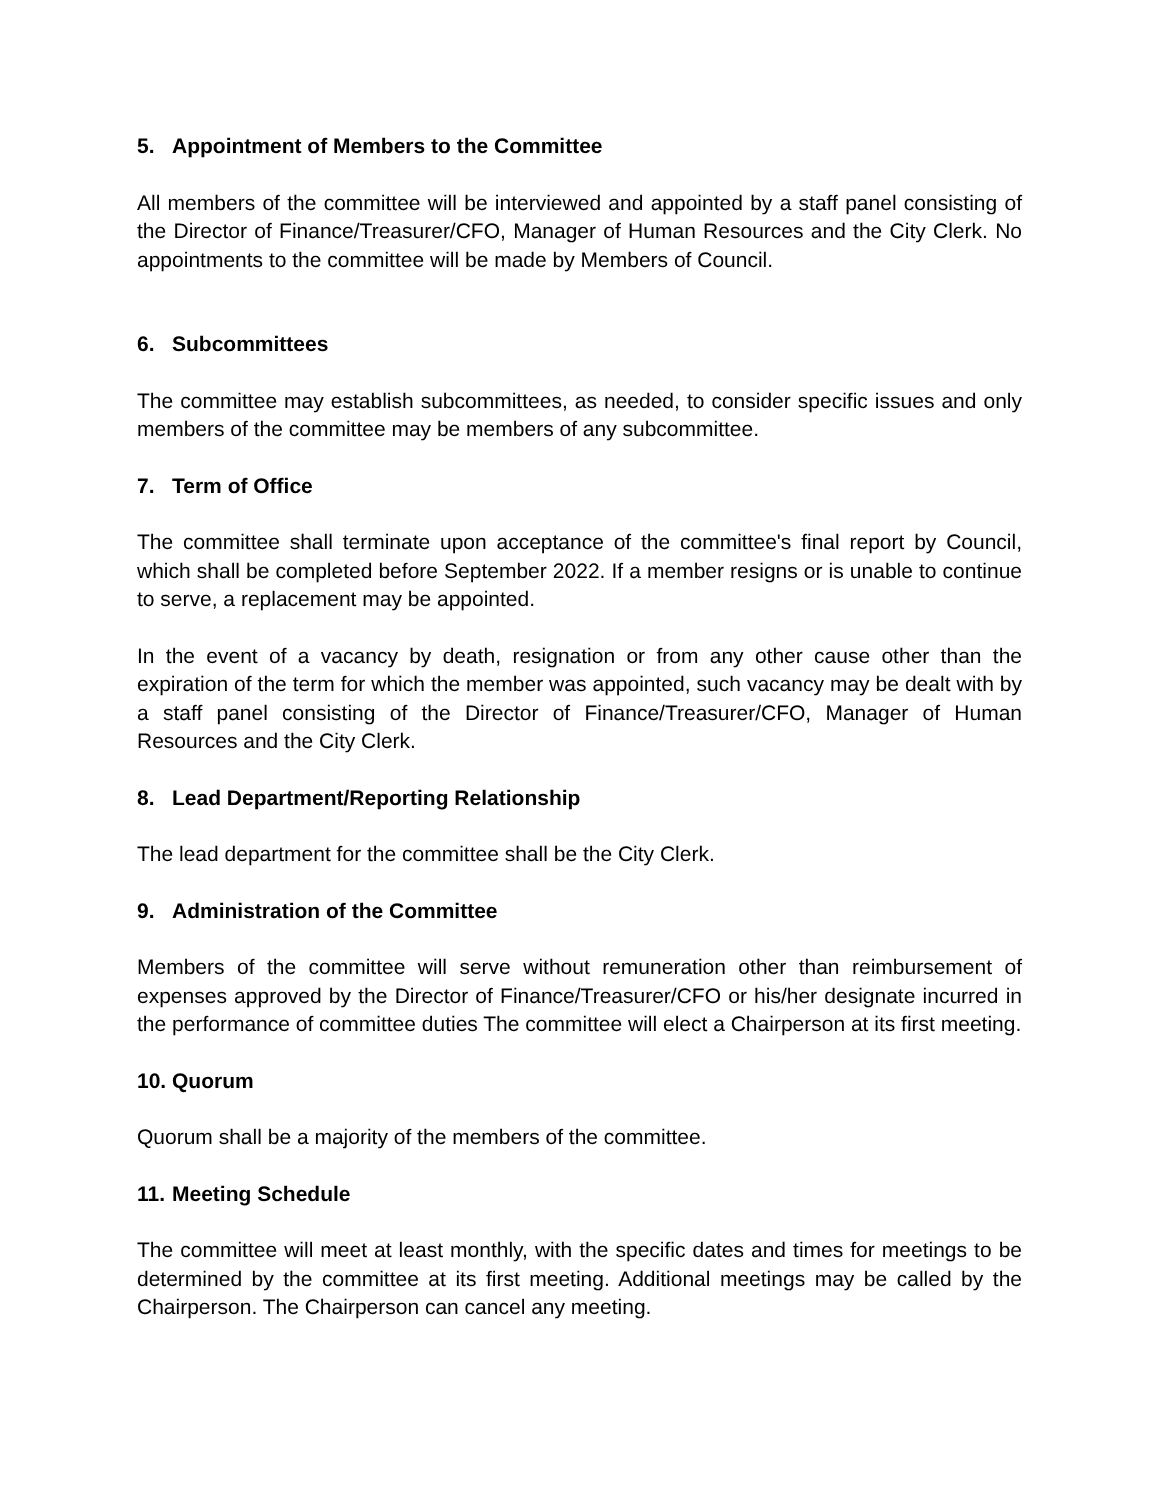5. Appointment of Members to the Committee
All members of the committee will be interviewed and appointed by a staff panel consisting of the Director of Finance/Treasurer/CFO, Manager of Human Resources and the City Clerk. No appointments to the committee will be made by Members of Council.
6. Subcommittees
The committee may establish subcommittees, as needed, to consider specific issues and only members of the committee may be members of any subcommittee.
7. Term of Office
The committee shall terminate upon acceptance of the committee's final report by Council, which shall be completed before September 2022. If a member resigns or is unable to continue to serve, a replacement may be appointed.
In the event of a vacancy by death, resignation or from any other cause other than the expiration of the term for which the member was appointed, such vacancy may be dealt with by a staff panel consisting of the Director of Finance/Treasurer/CFO, Manager of Human Resources and the City Clerk.
8. Lead Department/Reporting Relationship
The lead department for the committee shall be the City Clerk.
9. Administration of the Committee
Members of the committee will serve without remuneration other than reimbursement of expenses approved by the Director of Finance/Treasurer/CFO or his/her designate incurred in the performance of committee duties The committee will elect a Chairperson at its first meeting.
10. Quorum
Quorum shall be a majority of the members of the committee.
11. Meeting Schedule
The committee will meet at least monthly, with the specific dates and times for meetings to be determined by the committee at its first meeting. Additional meetings may be called by the Chairperson. The Chairperson can cancel any meeting.